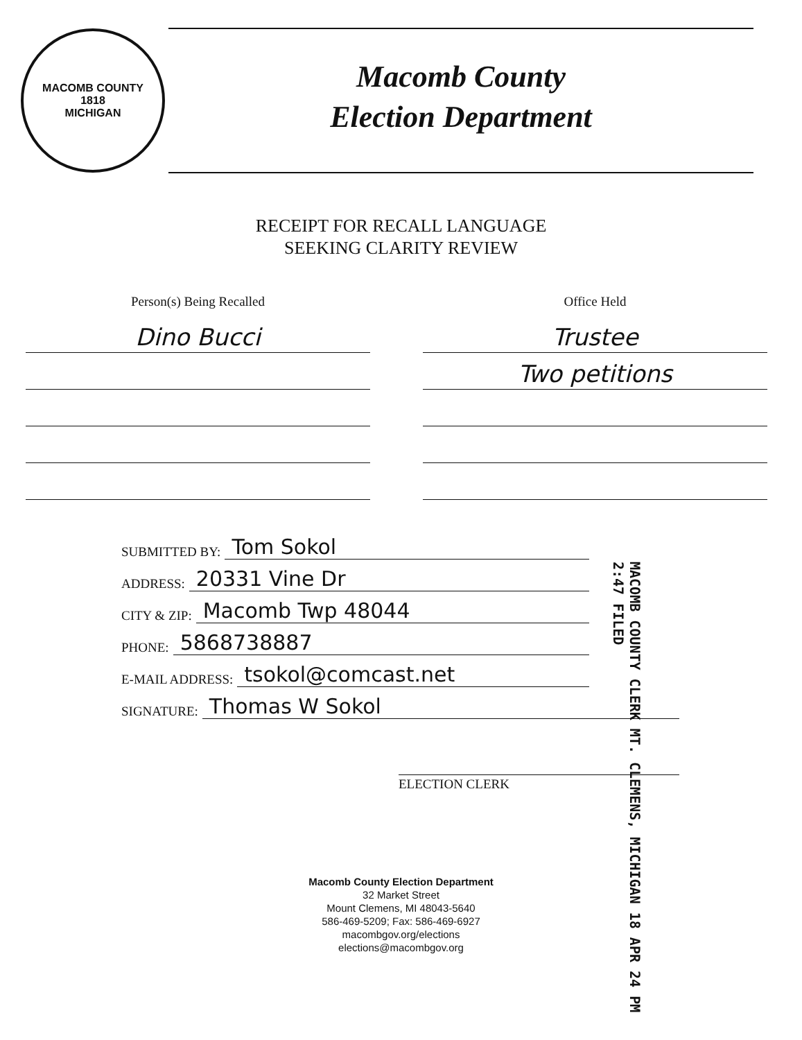MACOMB COUNTY
1818
MICHIGAN
Macomb County
Election Department
RECEIPT FOR RECALL LANGUAGE
SEEKING CLARITY REVIEW
Person(s) Being Recalled
Dino Bucci
Office Held
Trustee
Two petitions
SUBMITTED BY: Tom Sokol
ADDRESS: 20331 Vine Dr
CITY & ZIP: Macomb Twp 48044
PHONE: 5868738887
E-MAIL ADDRESS: tsokol@comcast.net
SIGNATURE: Thomas W Sokol
MACOMB COUNTY CLERK MT. CLEMENS, MICHIGAN 18 APR 24 PM 2:47 FILED
ELECTION CLERK
Macomb County Election Department
32 Market Street
Mount Clemens, MI 48043-5640
586-469-5209; Fax: 586-469-6927
macombgov.org/elections
elections@macombgov.org